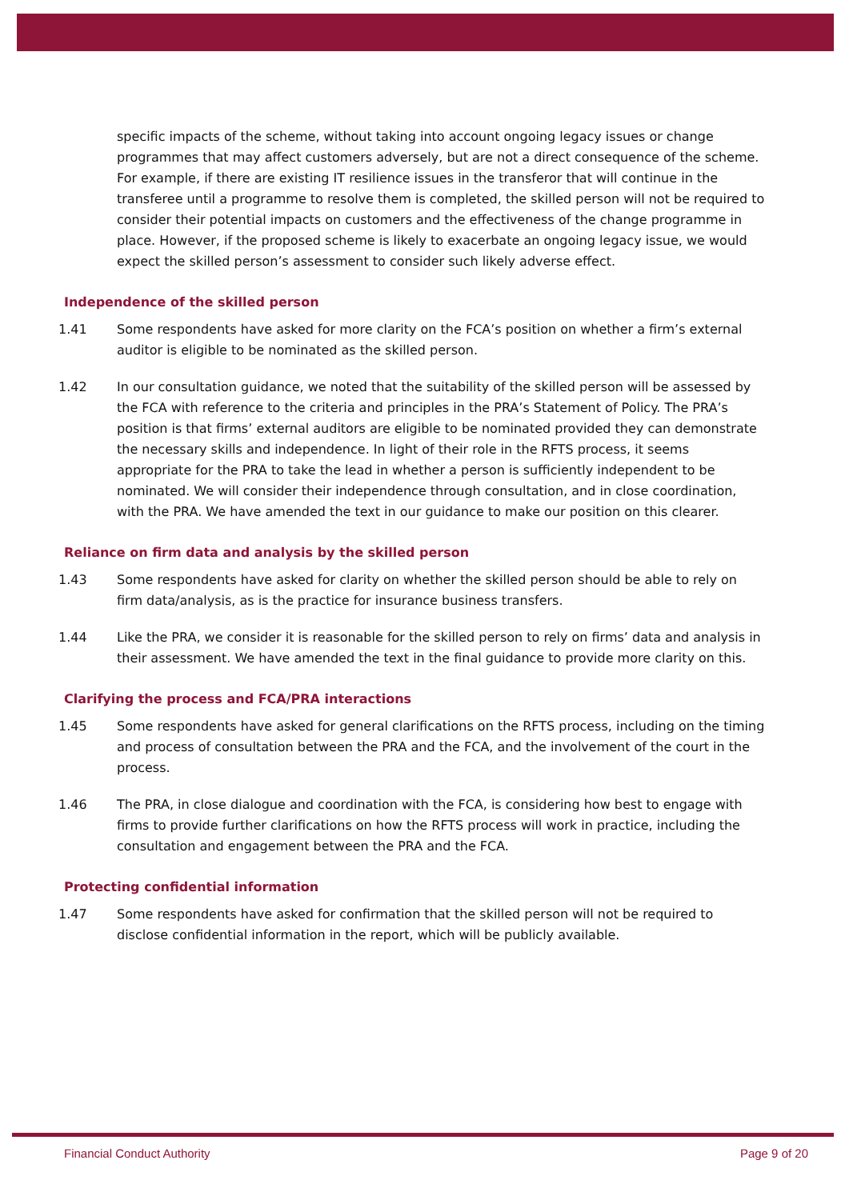specific impacts of the scheme, without taking into account ongoing legacy issues or change programmes that may affect customers adversely, but are not a direct consequence of the scheme. For example, if there are existing IT resilience issues in the transferor that will continue in the transferee until a programme to resolve them is completed, the skilled person will not be required to consider their potential impacts on customers and the effectiveness of the change programme in place. However, if the proposed scheme is likely to exacerbate an ongoing legacy issue, we would expect the skilled person’s assessment to consider such likely adverse effect.
Independence of the skilled person
1.41 Some respondents have asked for more clarity on the FCA’s position on whether a firm’s external auditor is eligible to be nominated as the skilled person.
1.42 In our consultation guidance, we noted that the suitability of the skilled person will be assessed by the FCA with reference to the criteria and principles in the PRA’s Statement of Policy. The PRA’s position is that firms’ external auditors are eligible to be nominated provided they can demonstrate the necessary skills and independence. In light of their role in the RFTS process, it seems appropriate for the PRA to take the lead in whether a person is sufficiently independent to be nominated. We will consider their independence through consultation, and in close coordination, with the PRA. We have amended the text in our guidance to make our position on this clearer.
Reliance on firm data and analysis by the skilled person
1.43 Some respondents have asked for clarity on whether the skilled person should be able to rely on firm data/analysis, as is the practice for insurance business transfers.
1.44 Like the PRA, we consider it is reasonable for the skilled person to rely on firms’ data and analysis in their assessment. We have amended the text in the final guidance to provide more clarity on this.
Clarifying the process and FCA/PRA interactions
1.45 Some respondents have asked for general clarifications on the RFTS process, including on the timing and process of consultation between the PRA and the FCA, and the involvement of the court in the process.
1.46 The PRA, in close dialogue and coordination with the FCA, is considering how best to engage with firms to provide further clarifications on how the RFTS process will work in practice, including the consultation and engagement between the PRA and the FCA.
Protecting confidential information
1.47 Some respondents have asked for confirmation that the skilled person will not be required to disclose confidential information in the report, which will be publicly available.
Financial Conduct Authority Page 9 of 20